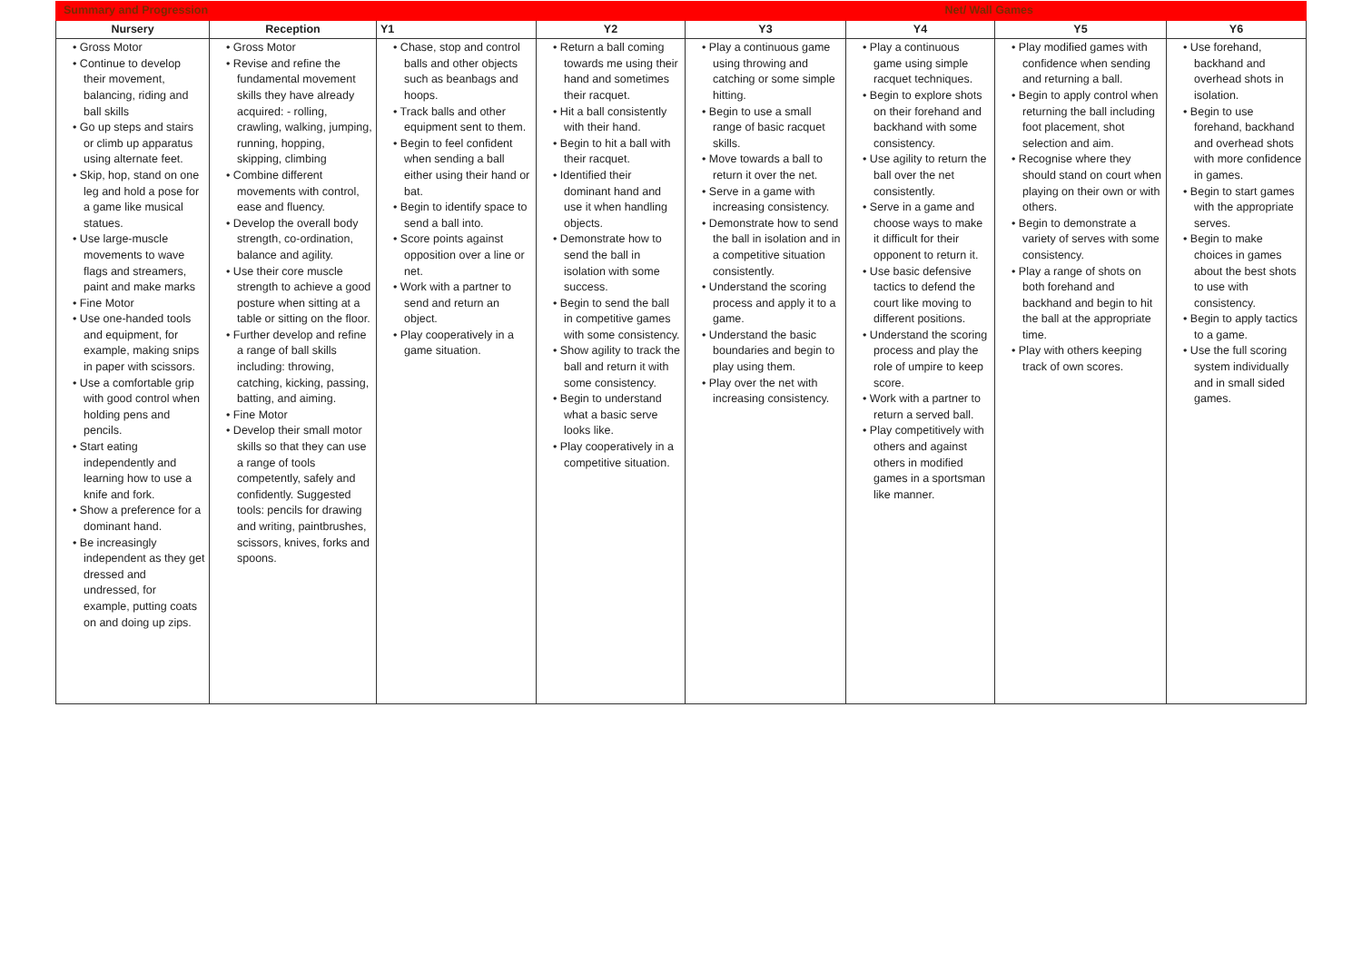| Summary and Progression | | | | Net/ Wall Games | | | |
| Nursery | Reception | Y1 | Y2 | Y3 | Y4 | Y5 | Y6 |
| • Gross Motor • Continue to develop their movement, balancing, riding and ball skills • Go up steps and stairs or climb up apparatus using alternate feet. • Skip, hop, stand on one leg and hold a pose for a game like musical statues. • Use large-muscle movements to wave flags and streamers, paint and make marks • Fine Motor • Use one-handed tools and equipment, for example, making snips in paper with scissors. • Use a comfortable grip with good control when holding pens and pencils. • Start eating independently and learning how to use a knife and fork. • Show a preference for a dominant hand. • Be increasingly independent as they get dressed and undressed, for example, putting coats on and doing up zips. | • Gross Motor • Revise and refine the fundamental movement skills they have already acquired: - rolling, crawling, walking, jumping, running, hopping, skipping, climbing • Combine different movements with control, ease and fluency. • Develop the overall body strength, co-ordination, balance and agility. • Use their core muscle strength to achieve a good posture when sitting at a table or sitting on the floor. • Further develop and refine a range of ball skills including: throwing, catching, kicking, passing, batting, and aiming. • Fine Motor • Develop their small motor skills so that they can use a range of tools competently, safely and confidently. Suggested tools: pencils for drawing and writing, paintbrushes, scissors, knives, forks and spoons. | • Chase, stop and control balls and other objects such as beanbags and hoops. • Track balls and other equipment sent to them. • Begin to feel confident when sending a ball either using their hand or bat. • Begin to identify space to send a ball into. • Score points against opposition over a line or net. • Work with a partner to send and return an object. • Play cooperatively in a game situation. | • Return a ball coming towards me using their hand and sometimes their racquet. • Hit a ball consistently with their hand. • Begin to hit a ball with their racquet. • Identified their dominant hand and use it when handling objects. • Demonstrate how to send the ball in isolation with some success. • Begin to send the ball in competitive games with some consistency. • Show agility to track the ball and return it with some consistency. • Begin to understand what a basic serve looks like. • Play cooperatively in a competitive situation. | • Play a continuous game using throwing and catching or some simple hitting. • Begin to use a small range of basic racquet skills. • Move towards a ball to return it over the net. • Serve in a game with increasing consistency. • Demonstrate how to send the ball in isolation and in a competitive situation consistently. • Understand the scoring process and apply it to a game. • Understand the basic boundaries and begin to play using them. • Play over the net with increasing consistency. | • Play a continuous game using simple racquet techniques. • Begin to explore shots on their forehand and backhand with some consistency. • Use agility to return the ball over the net consistently. • Serve in a game and choose ways to make it difficult for their opponent to return it. • Use basic defensive tactics to defend the court like moving to different positions. • Understand the scoring process and play the role of umpire to keep score. • Work with a partner to return a served ball. • Play competitively with others and against others in modified games in a sportsman like manner. | • Play modified games with confidence when sending and returning a ball. • Begin to apply control when returning the ball including foot placement, shot selection and aim. • Recognise where they should stand on court when playing on their own or with others. • Begin to demonstrate a variety of serves with some consistency. • Play a range of shots on both forehand and backhand and begin to hit the ball at the appropriate time. • Play with others keeping track of own scores. | • Use forehand, backhand and overhead shots in isolation. • Begin to use forehand, backhand and overhead shots with more confidence in games. • Begin to start games with the appropriate serves. • Begin to make choices in games about the best shots to use with consistency. • Begin to apply tactics to a game. • Use the full scoring system individually and in small sided games. |